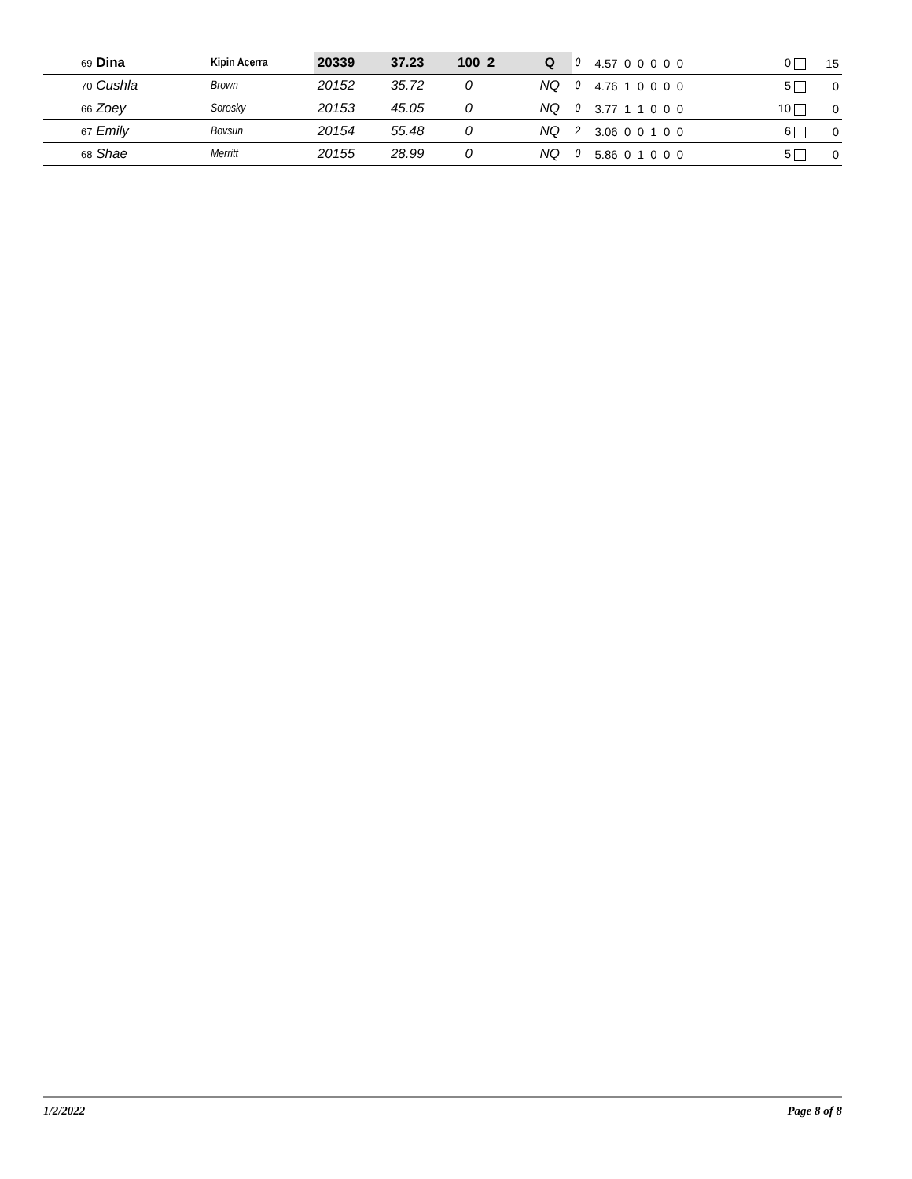| 69 Dina | Kipin Acerra | 20339 | 37.23 | 100 2 | Q | 0 | 4.57 0 0 0 0 0 | 0 | 15 |
| 70 Cushla | Brown | 20152 | 35.72 | 0 | NQ | 0 | 4.76 1 0 0 0 0 | 5 | 0 |
| 66 Zoey | Sorosky | 20153 | 45.05 | 0 | NQ | 0 | 3.77 1 1 0 0 0 | 10 | 0 |
| 67 Emily | Bovsun | 20154 | 55.48 | 0 | NQ | 2 | 3.06 0 0 1 0 0 | 6 | 0 |
| 68 Shae | Merritt | 20155 | 28.99 | 0 | NQ | 0 | 5.86 0 1 0 0 0 | 5 | 0 |
1/2/2022 Page 8 of 8